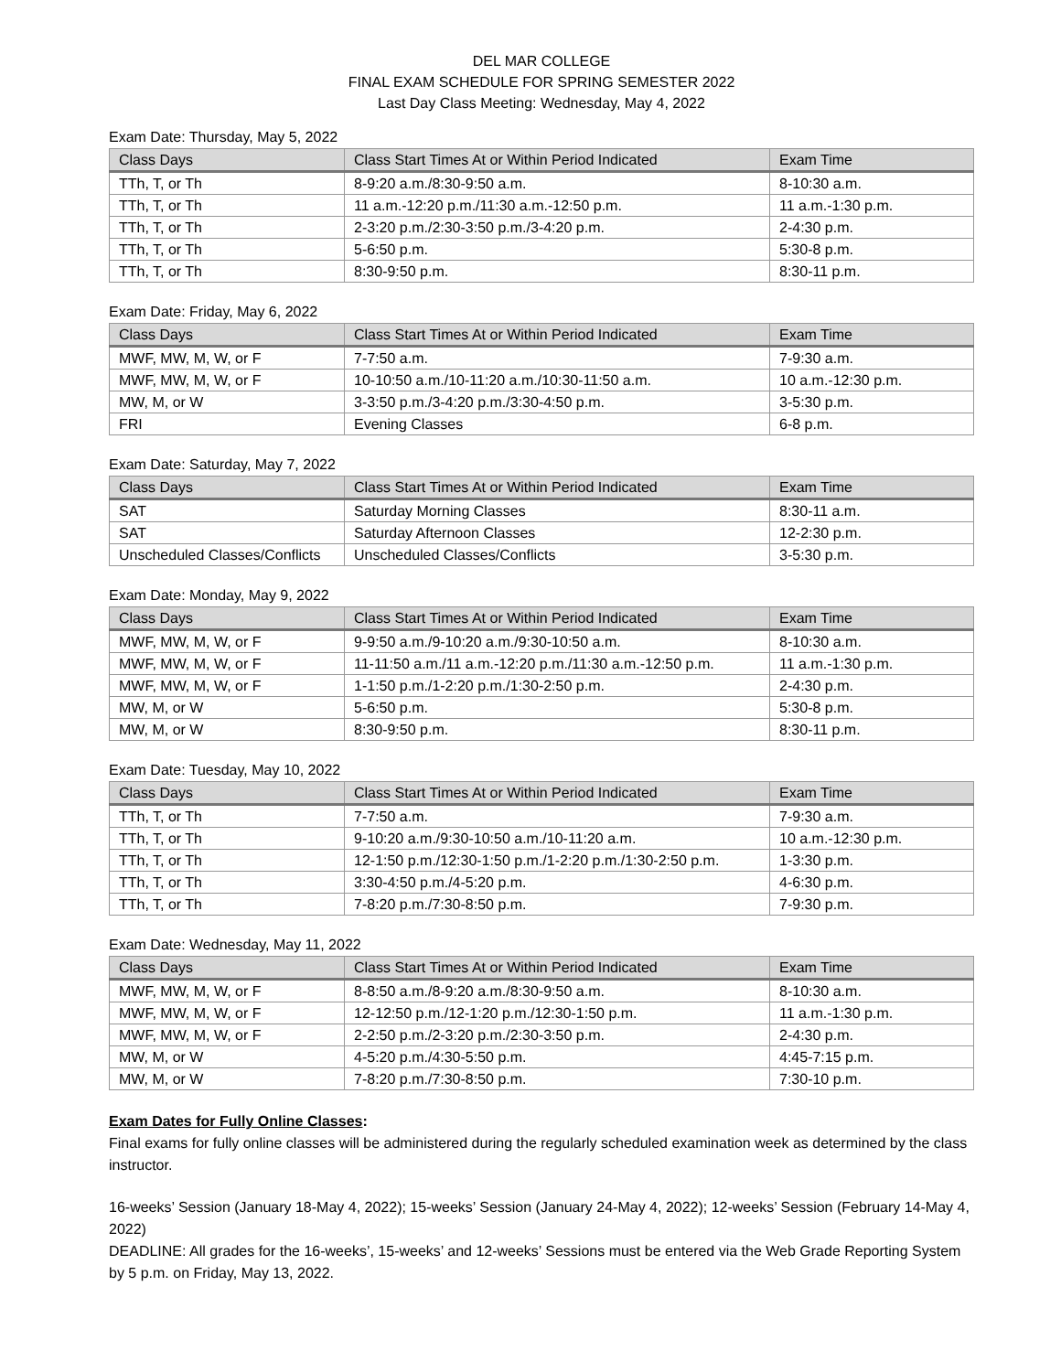DEL MAR COLLEGE
FINAL EXAM SCHEDULE FOR SPRING SEMESTER 2022
Last Day Class Meeting: Wednesday, May 4, 2022
Exam Date: Thursday, May 5, 2022
| Class Days | Class Start Times At or Within Period Indicated | Exam Time |
| --- | --- | --- |
| TTh, T, or Th | 8-9:20 a.m./8:30-9:50 a.m. | 8-10:30 a.m. |
| TTh, T, or Th | 11 a.m.-12:20 p.m./11:30 a.m.-12:50 p.m. | 11 a.m.-1:30 p.m. |
| TTh, T, or Th | 2-3:20 p.m./2:30-3:50 p.m./3-4:20 p.m. | 2-4:30 p.m. |
| TTh, T, or Th | 5-6:50 p.m. | 5:30-8 p.m. |
| TTh, T, or Th | 8:30-9:50 p.m. | 8:30-11 p.m. |
Exam Date: Friday, May 6, 2022
| Class Days | Class Start Times At or Within Period Indicated | Exam Time |
| --- | --- | --- |
| MWF, MW, M, W, or F | 7-7:50 a.m. | 7-9:30 a.m. |
| MWF, MW, M, W, or F | 10-10:50 a.m./10-11:20 a.m./10:30-11:50 a.m. | 10 a.m.-12:30 p.m. |
| MW, M, or W | 3-3:50 p.m./3-4:20 p.m./3:30-4:50 p.m. | 3-5:30 p.m. |
| FRI | Evening Classes | 6-8 p.m. |
Exam Date: Saturday, May 7, 2022
| Class Days | Class Start Times At or Within Period Indicated | Exam Time |
| --- | --- | --- |
| SAT | Saturday Morning Classes | 8:30-11 a.m. |
| SAT | Saturday Afternoon Classes | 12-2:30 p.m. |
| Unscheduled Classes/Conflicts | Unscheduled Classes/Conflicts | 3-5:30 p.m. |
Exam Date: Monday, May 9, 2022
| Class Days | Class Start Times At or Within Period Indicated | Exam Time |
| --- | --- | --- |
| MWF, MW, M, W, or F | 9-9:50 a.m./9-10:20 a.m./9:30-10:50 a.m. | 8-10:30 a.m. |
| MWF, MW, M, W, or F | 11-11:50 a.m./11 a.m.-12:20 p.m./11:30 a.m.-12:50 p.m. | 11 a.m.-1:30 p.m. |
| MWF, MW, M, W, or F | 1-1:50 p.m./1-2:20 p.m./1:30-2:50 p.m. | 2-4:30 p.m. |
| MW, M, or W | 5-6:50 p.m. | 5:30-8 p.m. |
| MW, M, or W | 8:30-9:50 p.m. | 8:30-11 p.m. |
Exam Date: Tuesday, May 10, 2022
| Class Days | Class Start Times At or Within Period Indicated | Exam Time |
| --- | --- | --- |
| TTh, T, or Th | 7-7:50 a.m. | 7-9:30 a.m. |
| TTh, T, or Th | 9-10:20 a.m./9:30-10:50 a.m./10-11:20 a.m. | 10 a.m.-12:30 p.m. |
| TTh, T, or Th | 12-1:50 p.m./12:30-1:50 p.m./1-2:20 p.m./1:30-2:50 p.m. | 1-3:30 p.m. |
| TTh, T, or Th | 3:30-4:50 p.m./4-5:20 p.m. | 4-6:30 p.m. |
| TTh, T, or Th | 7-8:20 p.m./7:30-8:50 p.m. | 7-9:30 p.m. |
Exam Date: Wednesday, May 11, 2022
| Class Days | Class Start Times At or Within Period Indicated | Exam Time |
| --- | --- | --- |
| MWF, MW, M, W, or F | 8-8:50 a.m./8-9:20 a.m./8:30-9:50 a.m. | 8-10:30 a.m. |
| MWF, MW, M, W, or F | 12-12:50 p.m./12-1:20 p.m./12:30-1:50 p.m. | 11 a.m.-1:30 p.m. |
| MWF, MW, M, W, or F | 2-2:50 p.m./2-3:20 p.m./2:30-3:50 p.m. | 2-4:30 p.m. |
| MW, M, or W | 4-5:20 p.m./4:30-5:50 p.m. | 4:45-7:15 p.m. |
| MW, M, or W | 7-8:20 p.m./7:30-8:50 p.m. | 7:30-10 p.m. |
Exam Dates for Fully Online Classes:
Final exams for fully online classes will be administered during the regularly scheduled examination week as determined by the class instructor.
16-weeks’ Session (January 18-May 4, 2022); 15-weeks’ Session (January 24-May 4, 2022); 12-weeks’ Session (February 14-May 4, 2022)
DEADLINE: All grades for the 16-weeks’, 15-weeks’ and 12-weeks’ Sessions must be entered via the Web Grade Reporting System by 5 p.m. on Friday, May 13, 2022.